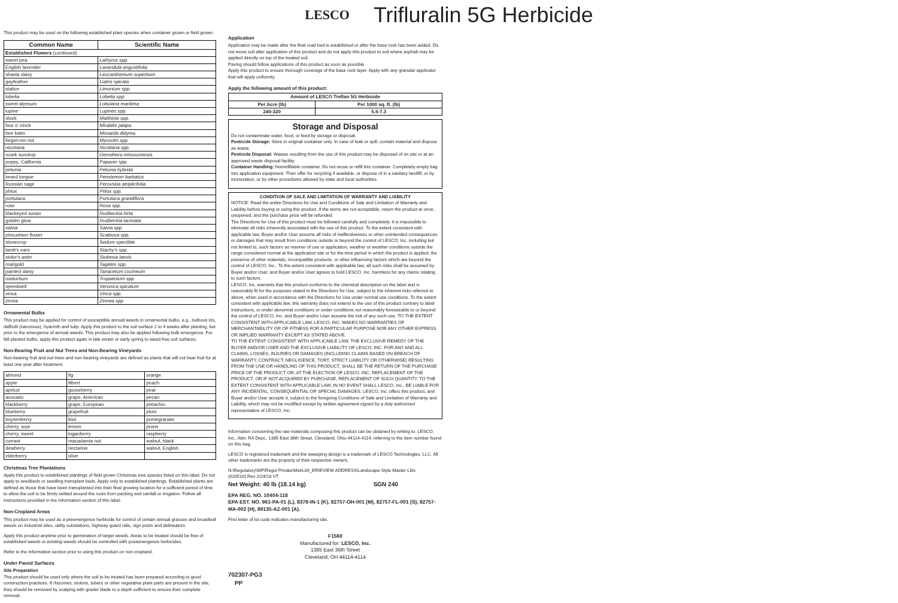LESCO Trifluralin 5G Herbicide
This product may be used on the following established plant species when container grown or field grown:
| Common Name | Scientific Name |
| --- | --- |
| Established Flowers (continued) | |
| sweet pea | Lathyrus spp. |
| English lavender | Lavandula angustifolia |
| shasta daisy | Leucanthemum superbum |
| gayfeather | Liatris spicata |
| statice | Limonium spp. |
| lobelia | Lobelia spp. |
| sweet alyssum | Lobularia maritima |
| lupine | Lupines spp. |
| stock | Matthiola spp. |
| four o' clock | Mirabilis jalapa |
| bee balm | Monarda didyma |
| forget-me-not | Myosotis spp. |
| nicotiana | Nicotiana spp. |
| ozark sundrop | Oenothera missouriensis |
| poppy, California | Papaver spp. |
| petunia | Petunia hybrida |
| beard tongue | Penstemon barbatus |
| Russian sage | Perovskia atriplicifolia |
| phlox | Phlox spp. |
| portulaca | Portulaca grandiflora |
| rose | Rosa spp. |
| blackeyed susan | Rudbeckia hirta |
| golden glow | Rudbeckia laciniata |
| salvia | Salvia spp. |
| pincushion flower | Scabiosa spp. |
| stonecrop | Sedum spectible |
| lamb's ears | Stachy's spp. |
| stoke's aster | Stokesia laevis |
| marigold | Tagetes spp. |
| painted daisy | Tanacetum cocineum |
| nasturtium | Tropaeolum spp. |
| speedwell | Veronica spicatum |
| vinca | Vinca spp. |
| zinnia | Zinnea spp |
Ornamental Bulbs
This product may be applied for control of susceptible annual weeds in ornamental bulbs, e.g., bulbous iris, daffodil (narcissus), hyacinth and tulip. Apply this product to the soil surface 2 to 4 weeks after planting, but prior to the emergence of annual weeds. This product may also be applied following bulb emergence. For fall planted bulbs, apply this product again in late winter or early spring to weed-free soil surfaces.
Non-Bearing Fruit and Nut Trees and Non-Bearing Vineyards
Non-bearing fruit and nut trees and non-bearing vineyards are defined as plants that will not bear fruit for at least one year after treatment.
| almond | fig | orange |
| apple | filbert | peach |
| apricot | gooseberry | pear |
| avocado | grape, American | pecan |
| blackberry | grape, European | pistachio |
| blueberry | grapefruit | plum |
| boysenberry | kiwi | pomegranate |
| cherry, sour | lemon | prune |
| cherry, sweet | loganberry | raspberry |
| currant | macadamia nut | walnut, black |
| dewberry | nectarine | walnut, English |
| elderberry | olive | |
Christmas Tree Plantations
Apply this product to established plantings of field grown Christmas tree species listed on this label. Do not apply to seedbeds or seedling transplant beds. Apply only to established plantings. Established plants are defined as those that have been transplanted into their final growing location for a sufficient period of time to allow the soil to be firmly settled around the roots from packing and rainfall or irrigation. Follow all instructions provided in the Information section of this label.
Non-Cropland Areas
This product may be used as a preemergence herbicide for control of certain annual grasses and broadleaf weeds on industrial sites, utility substations, highway guard rails, sign posts and delineators.
Apply this product anytime prior to germination of target weeds. Areas to be treated should be free of established weeds or existing weeds should be controlled with postemergence herbicides.
Refer to the Information section prior to using this product on non-cropland.
Under Paved Surfaces
Site Preparation
This product should be used only where the soil to be treated has been prepared according to good construction practices. If rhizomes, stolons, tubers or other vegetative plant parts are present in the site, they should be removed by scalping with grader blade to a depth sufficient to ensure their complete removal.
Application
Application may be made after the final road bed is established or after the base rock has been added. Do not move soil after application of this product and do not apply this product to soil where asphalt may be applied directly on top of the treated soil.
Paving should follow applications of this product as soon as possible.
Apply this product to ensure thorough coverage of the base rock layer. Apply with any granular applicator that will apply uniformly.
Apply the following amount of this product:
| Amount of LESCO Treflan 5G Herbicide | |
| --- | --- |
| Per Acre (lb) | Per 1000 sq. ft. (lb) |
| 240-320 | 5.5-7.3 |
Storage and Disposal
Do not contaminate water, food, or feed by storage or disposal.
Pesticide Storage: Store in original container only. In case of leak or spill, contain material and dispose as waste.
Pesticide Disposal: Wastes resulting from the use of this product may be disposed of on site or at an approved waste disposal facility.
Container Handling: Nonrefillable container. Do not reuse or refill this container. Completely empty bag into application equipment. Then offer for recycling if available, or dispose of in a sanitary landfill, or by incineration, or by other procedures allowed by state and local authorities.
CONDITION OF SALE AND LIMITATION OF WARRANTY AND LIABILITY
NOTICE: Read the entire Directions for Use and Conditions of Sale and Limitation of Warranty and Liability before buying or using this product. If the terms are not acceptable, return the product at once, unopened, and the purchase price will be refunded.
The Directions for Use of this product must be followed carefully and completely. It is impossible to eliminate all risks inherently associated with the use of this product. To the extent consistent with applicable law, Buyer and/or User assume all risks of ineffectiveness or other unintended consequences or damages that may result from conditions outside or beyond the control of LESCO, Inc. including but not limited to, such factors as manner of use or application, weather or weather conditions outside the range considered normal at the application site or for the time period in which the product is applied, the presence of other materials, incompatible products, or other influencing factors which are beyond the control of LESCO, Inc.. To the extent consistent with applicable law, all such risks shall be assumed by Buyer and/or User, and Buyer and/or User agrees to hold LESCO, Inc. harmless for any claims relating to such factors.
LESCO, Inc. warrants that this product conforms to the chemical description on the label and is reasonably fit for the purposes stated in the Directions for Use, subject to the inherent risks referred to above, when used in accordance with the Directions for Use under normal use conditions. To the extent consistent with applicable law, this warranty does not extend to the use of this product contrary to label instructions, or under abnormal conditions or under conditions not reasonably foreseeable to or beyond the control of LESCO, Inc. and Buyer and/or User assume the risk of any such use. TO THE EXTENT CONSISTENT WITH APPLICABLE LAW, LESCO, INC. MAKES NO WARRANTIES OF MERCHANTABILITY OR OF FITNESS FOR A PARTICULAR PURPOSE NOR ANY OTHER EXPRESS OR IMPLIED WARRANTY EXCEPT AS STATED ABOVE.
TO THE EXTENT CONSISTENT WITH APPLICABLE LAW, THE EXCLUSIVE REMEDY OF THE BUYER AND/OR USER AND THE EXCLUSIVE LIABILITY OF LESCO, INC. FOR ANY AND ALL CLAIMS, LOSSES, INJURIES OR DAMAGES (INCLUDING CLAIMS BASED ON BREACH OF WARRANTY, CONTRACT, NEGLIGENCE, TORT, STRICT LIABILITY OR OTHERWISE) RESULTING FROM THE USE OR HANDLING OF THIS PRODUCT, SHALL BE THE RETURN OF THE PURCHASE PRICE OF THE PRODUCT OR, AT THE ELECTION OF LESCO, INC. REPLACEMENT OF THE PRODUCT, OR IF NOT ACQUIRED BY PURCHASE, REPLACEMENT OF SUCH QUANTITY. TO THE EXTENT CONSISTENT WITH APPLICABLE LAW, IN NO EVENT SHALL LESCO, Inc., BE LIABLE FOR ANY INCIDENTAL, CONSEQUENTIAL OR SPECIAL DAMAGES. LESCO, Inc. offers this product, and Buyer and/or User accepts it, subject to the foregoing Conditions of Sale and Limitation of Warranty and Liability, which may not be modified except by written agreement signed by a duly authorized representative of LESCO, Inc.
Information concerning the raw materials composing this product can be obtained by writing to: LESCO, Inc., Attn: RA Dept., 1385 East 36th Street, Cleveland, Ohio 44114-4114, referring to the item number found on this bag.
LESCO is registered trademark and the sweeping design is a trademark of LESCO Technologies, LLC. All other trademarks are the property of their respective owners.
N:\Regulatory\WP\Regul Private\MstrLbl\_ERIEVIEW ADDRESS\Landscape Style Master Lbls
(020510) Rev 2/24/16 VT
Net Weight: 40 lb (18.14 kg) SGN 240
EPA REG. NO. 10404-118
EPA EST. NO. 961-PA-01 (L), 8378-IN-1 (K), 82757-OH-001 (M), 82757-FL-001 (S), 82757-MA-002 (H), 89135-AZ-001 (A).
First letter of lot code indicates manufacturing site.
F1560
Manufactured for: LESCO, Inc.
1385 East 36th Street
Cleveland, OH 44114-4114
702307-PG3
PP